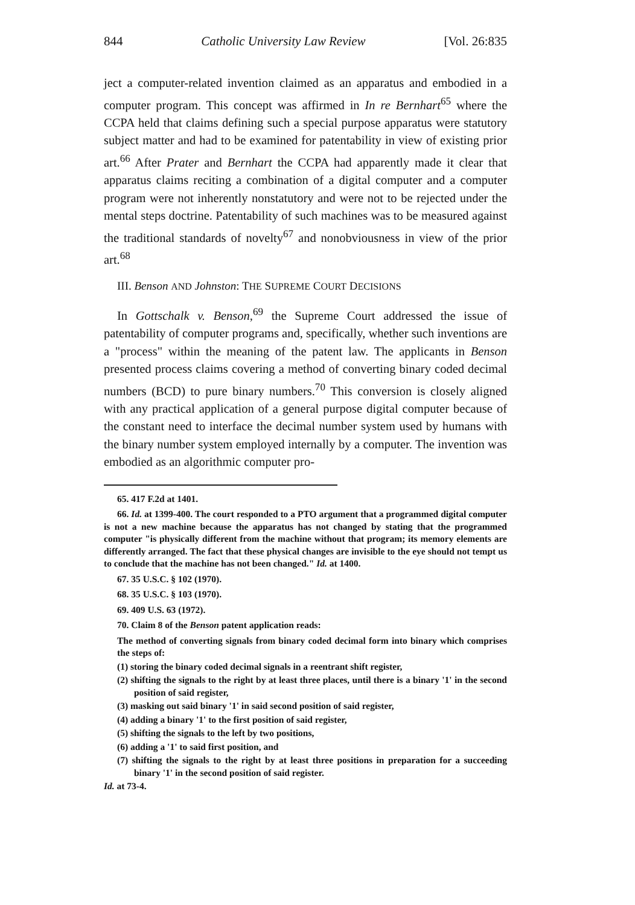844 Catholic University Law Review [Vol. 26:835
ject a computer-related invention claimed as an apparatus and embodied in a computer program. This concept was affirmed in In re Bernhart<sup>65</sup> where the CCPA held that claims defining such a special purpose apparatus were statutory subject matter and had to be examined for patentability in view of existing prior art.<sup>66</sup> After Prater and Bernhart the CCPA had apparently made it clear that apparatus claims reciting a combination of a digital computer and a computer program were not inherently nonstatutory and were not to be rejected under the mental steps doctrine. Patentability of such machines was to be measured against the traditional standards of novelty<sup>67</sup> and nonobviousness in view of the prior art.<sup>68</sup>
III. Benson AND Johnston: THE SUPREME COURT DECISIONS
In Gottschalk v. Benson,<sup>69</sup> the Supreme Court addressed the issue of patentability of computer programs and, specifically, whether such inventions are a "process" within the meaning of the patent law. The applicants in Benson presented process claims covering a method of converting binary coded decimal numbers (BCD) to pure binary numbers.<sup>70</sup> This conversion is closely aligned with any practical application of a general purpose digital computer because of the constant need to interface the decimal number system used by humans with the binary number system employed internally by a computer. The invention was embodied as an algorithmic computer pro-
65. 417 F.2d at 1401.
66. Id. at 1399-400. The court responded to a PTO argument that a programmed digital computer is not a new machine because the apparatus has not changed by stating that the programmed computer "is physically different from the machine without that program; its memory elements are differently arranged. The fact that these physical changes are invisible to the eye should not tempt us to conclude that the machine has not been changed." Id. at 1400.
67. 35 U.S.C. § 102 (1970).
68. 35 U.S.C. § 103 (1970).
69. 409 U.S. 63 (1972).
70. Claim 8 of the Benson patent application reads:
The method of converting signals from binary coded decimal form into binary which comprises the steps of:
(1) storing the binary coded decimal signals in a reentrant shift register,
(2) shifting the signals to the right by at least three places, until there is a binary '1' in the second position of said register,
(3) masking out said binary '1' in said second position of said register,
(4) adding a binary '1' to the first position of said register,
(5) shifting the signals to the left by two positions,
(6) adding a '1' to said first position, and
(7) shifting the signals to the right by at least three positions in preparation for a succeeding binary '1' in the second position of said register.
Id. at 73-4.